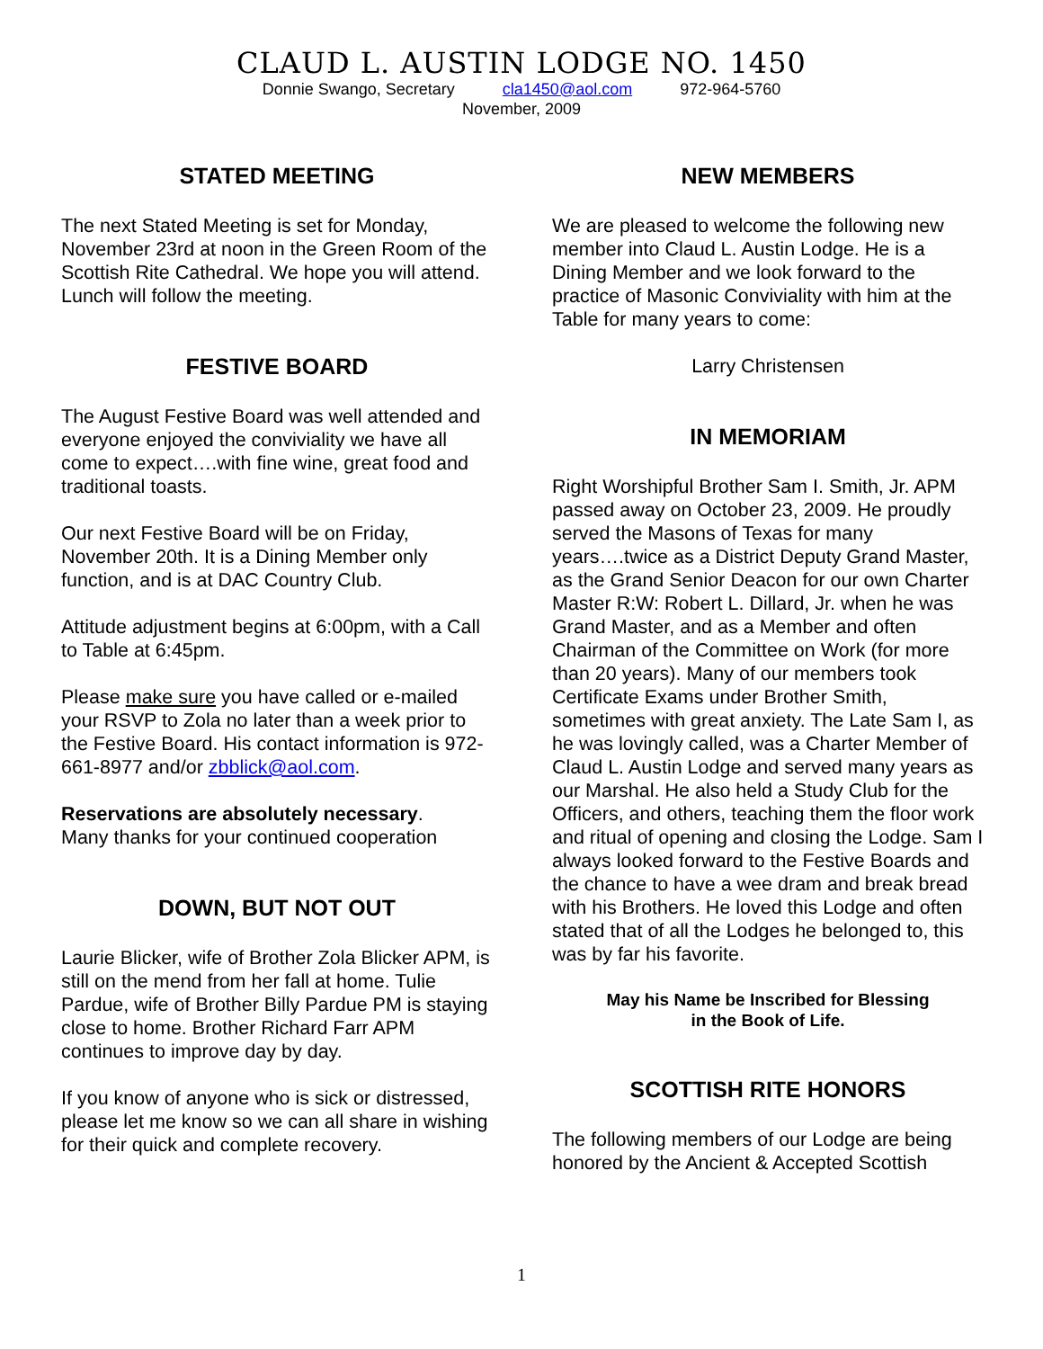CLAUD L. AUSTIN LODGE NO. 1450
Donnie Swango, Secretary cla1450@aol.com 972-964-5760
November, 2009
STATED MEETING
The next Stated Meeting is set for Monday, November 23rd at noon in the Green Room of the Scottish Rite Cathedral. We hope you will attend. Lunch will follow the meeting.
FESTIVE BOARD
The August Festive Board was well attended and everyone enjoyed the conviviality we have all come to expect….with fine wine, great food and traditional toasts.
Our next Festive Board will be on Friday, November 20th. It is a Dining Member only function, and is at DAC Country Club.
Attitude adjustment begins at 6:00pm, with a Call to Table at 6:45pm.
Please make sure you have called or e-mailed your RSVP to Zola no later than a week prior to the Festive Board. His contact information is 972-661-8977 and/or zbblick@aol.com.
Reservations are absolutely necessary.
Many thanks for your continued cooperation
DOWN, BUT NOT OUT
Laurie Blicker, wife of Brother Zola Blicker APM, is still on the mend from her fall at home. Tulie Pardue, wife of Brother Billy Pardue PM is staying close to home. Brother Richard Farr APM continues to improve day by day.
If you know of anyone who is sick or distressed, please let me know so we can all share in wishing for their quick and complete recovery.
NEW MEMBERS
We are pleased to welcome the following new member into Claud L. Austin Lodge. He is a Dining Member and we look forward to the practice of Masonic Conviviality with him at the Table for many years to come:
Larry Christensen
IN MEMORIAM
Right Worshipful Brother Sam I. Smith, Jr. APM passed away on October 23, 2009. He proudly served the Masons of Texas for many years….twice as a District Deputy Grand Master, as the Grand Senior Deacon for our own Charter Master R:W: Robert L. Dillard, Jr. when he was Grand Master, and as a Member and often Chairman of the Committee on Work (for more than 20 years). Many of our members took Certificate Exams under Brother Smith, sometimes with great anxiety. The Late Sam I, as he was lovingly called, was a Charter Member of Claud L. Austin Lodge and served many years as our Marshal. He also held a Study Club for the Officers, and others, teaching them the floor work and ritual of opening and closing the Lodge. Sam I always looked forward to the Festive Boards and the chance to have a wee dram and break bread with his Brothers. He loved this Lodge and often stated that of all the Lodges he belonged to, this was by far his favorite.
May his Name be Inscribed for Blessing
in the Book of Life.
SCOTTISH RITE HONORS
The following members of our Lodge are being honored by the Ancient & Accepted Scottish
1